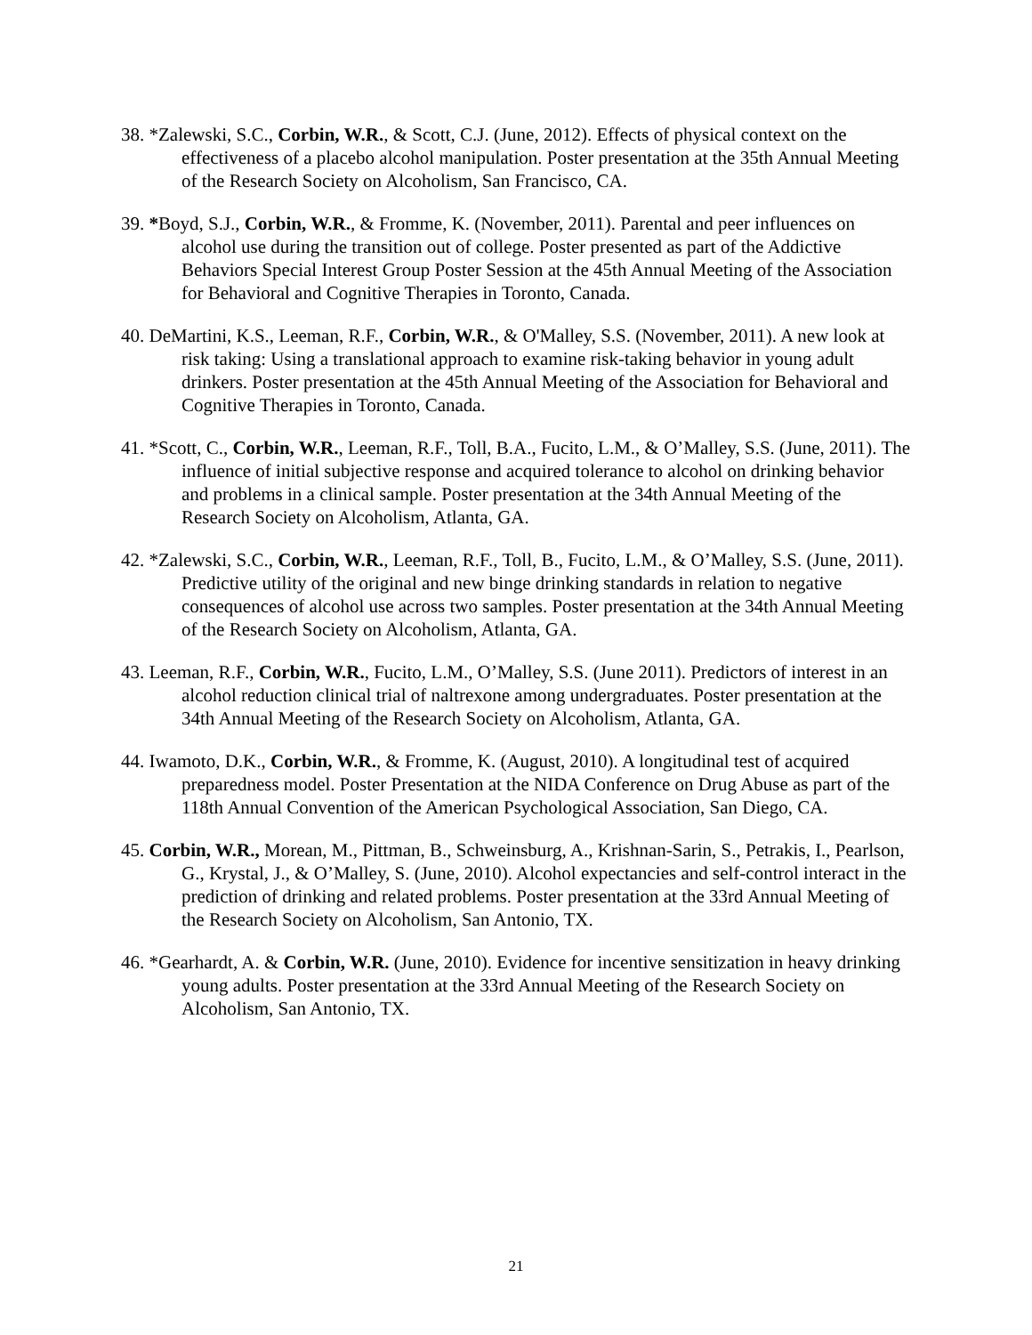38. *Zalewski, S.C., Corbin, W.R., & Scott, C.J. (June, 2012). Effects of physical context on the effectiveness of a placebo alcohol manipulation. Poster presentation at the 35th Annual Meeting of the Research Society on Alcoholism, San Francisco, CA.
39. *Boyd, S.J., Corbin, W.R., & Fromme, K. (November, 2011). Parental and peer influences on alcohol use during the transition out of college. Poster presented as part of the Addictive Behaviors Special Interest Group Poster Session at the 45th Annual Meeting of the Association for Behavioral and Cognitive Therapies in Toronto, Canada.
40. DeMartini, K.S., Leeman, R.F., Corbin, W.R., & O'Malley, S.S. (November, 2011). A new look at risk taking: Using a translational approach to examine risk-taking behavior in young adult drinkers. Poster presentation at the 45th Annual Meeting of the Association for Behavioral and Cognitive Therapies in Toronto, Canada.
41. *Scott, C., Corbin, W.R., Leeman, R.F., Toll, B.A., Fucito, L.M., & O’Malley, S.S. (June, 2011). The influence of initial subjective response and acquired tolerance to alcohol on drinking behavior and problems in a clinical sample. Poster presentation at the 34th Annual Meeting of the Research Society on Alcoholism, Atlanta, GA.
42. *Zalewski, S.C., Corbin, W.R., Leeman, R.F., Toll, B., Fucito, L.M., & O’Malley, S.S. (June, 2011). Predictive utility of the original and new binge drinking standards in relation to negative consequences of alcohol use across two samples. Poster presentation at the 34th Annual Meeting of the Research Society on Alcoholism, Atlanta, GA.
43. Leeman, R.F., Corbin, W.R., Fucito, L.M., O’Malley, S.S. (June 2011). Predictors of interest in an alcohol reduction clinical trial of naltrexone among undergraduates. Poster presentation at the 34th Annual Meeting of the Research Society on Alcoholism, Atlanta, GA.
44. Iwamoto, D.K., Corbin, W.R., & Fromme, K. (August, 2010). A longitudinal test of acquired preparedness model. Poster Presentation at the NIDA Conference on Drug Abuse as part of the 118th Annual Convention of the American Psychological Association, San Diego, CA.
45. Corbin, W.R., Morean, M., Pittman, B., Schweinsburg, A., Krishnan-Sarin, S., Petrakis, I., Pearlson, G., Krystal, J., & O’Malley, S. (June, 2010). Alcohol expectancies and self-control interact in the prediction of drinking and related problems. Poster presentation at the 33rd Annual Meeting of the Research Society on Alcoholism, San Antonio, TX.
46. *Gearhardt, A. & Corbin, W.R. (June, 2010). Evidence for incentive sensitization in heavy drinking young adults. Poster presentation at the 33rd Annual Meeting of the Research Society on Alcoholism, San Antonio, TX.
21